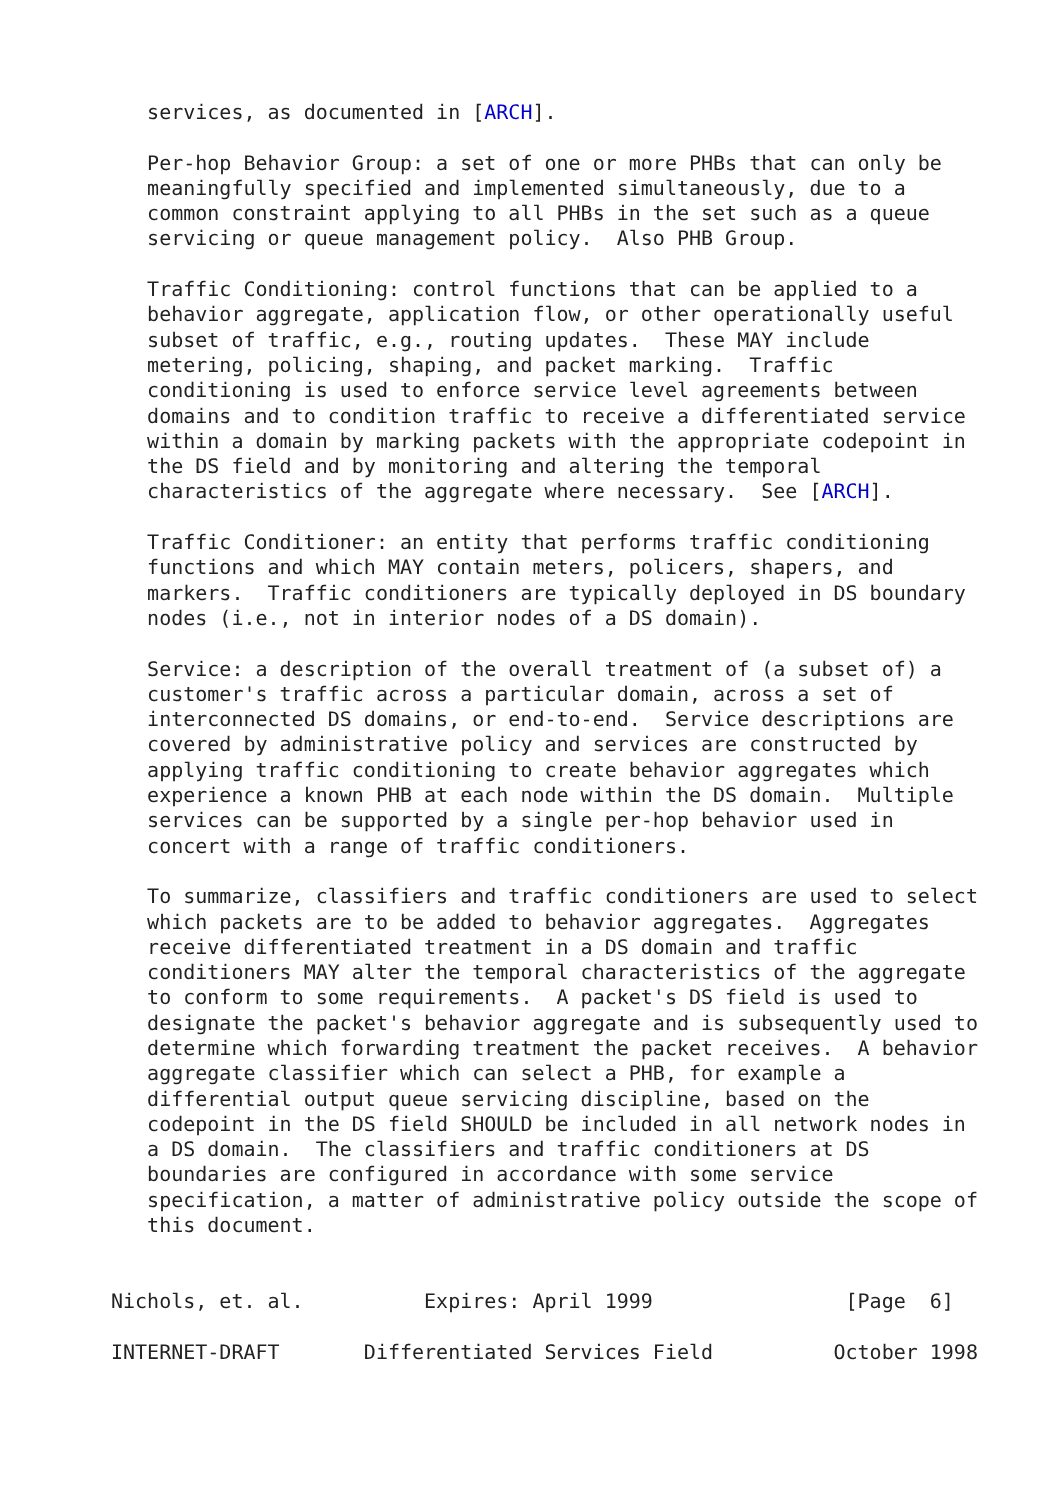services, as documented in [ARCH].

   Per-hop Behavior Group: a set of one or more PHBs that can only be
   meaningfully specified and implemented simultaneously, due to a
   common constraint applying to all PHBs in the set such as a queue
   servicing or queue management policy.  Also PHB Group.

   Traffic Conditioning: control functions that can be applied to a
   behavior aggregate, application flow, or other operationally useful
   subset of traffic, e.g., routing updates.  These MAY include
   metering, policing, shaping, and packet marking.  Traffic
   conditioning is used to enforce service level agreements between
   domains and to condition traffic to receive a differentiated service
   within a domain by marking packets with the appropriate codepoint in
   the DS field and by monitoring and altering the temporal
   characteristics of the aggregate where necessary.  See [ARCH].

   Traffic Conditioner: an entity that performs traffic conditioning
   functions and which MAY contain meters, policers, shapers, and
   markers.  Traffic conditioners are typically deployed in DS boundary
   nodes (i.e., not in interior nodes of a DS domain).

   Service: a description of the overall treatment of (a subset of) a
   customer's traffic across a particular domain, across a set of
   interconnected DS domains, or end-to-end.  Service descriptions are
   covered by administrative policy and services are constructed by
   applying traffic conditioning to create behavior aggregates which
   experience a known PHB at each node within the DS domain.  Multiple
   services can be supported by a single per-hop behavior used in
   concert with a range of traffic conditioners.

   To summarize, classifiers and traffic conditioners are used to select
   which packets are to be added to behavior aggregates.  Aggregates
   receive differentiated treatment in a DS domain and traffic
   conditioners MAY alter the temporal characteristics of the aggregate
   to conform to some requirements.  A packet's DS field is used to
   designate the packet's behavior aggregate and is subsequently used to
   determine which forwarding treatment the packet receives.  A behavior
   aggregate classifier which can select a PHB, for example a
   differential output queue servicing discipline, based on the
   codepoint in the DS field SHOULD be included in all network nodes in
   a DS domain.  The classifiers and traffic conditioners at DS
   boundaries are configured in accordance with some service
   specification, a matter of administrative policy outside the scope of
   this document.


Nichols, et. al.          Expires: April 1999                [Page  6]

INTERNET-DRAFT       Differentiated Services Field          October 1998